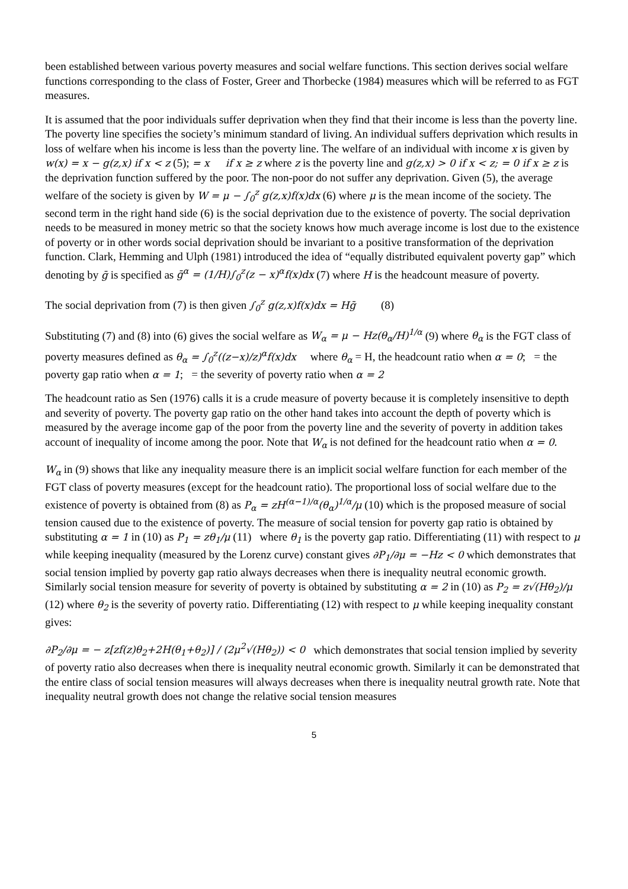been established between various poverty measures and social welfare functions. This section derives social welfare functions corresponding to the class of Foster, Greer and Thorbecke (1984) measures which will be referred to as FGT measures.
It is assumed that the poor individuals suffer deprivation when they find that their income is less than the poverty line. The poverty line specifies the society’s minimum standard of living. An individual suffers deprivation which results in loss of welfare when his income is less than the poverty line. The welfare of an individual with income x is given by w(x) = x − g(z,x) if x < z (5); = x if x ≥ z where z is the poverty line and g(z,x) > 0 if x < z; = 0 if x ≥ z is the deprivation function suffered by the poor. The non-poor do not suffer any deprivation. Given (5), the average welfare of the society is given by W = μ − ∫<sub>0</sub><sup>z</sup> g(z,x)f(x)dx (6) where μ is the mean income of the society. The second term in the right hand side (6) is the social deprivation due to the existence of poverty. The social deprivation needs to be measured in money metric so that the society knows how much average income is lost due to the existence of poverty or in other words social deprivation should be invariant to a positive transformation of the deprivation function. Clark, Hemming and Ulph (1981) introduced the idea of “equally distributed equivalent poverty gap” which denoting by ḡ is specified as ḡ<sup>α</sup> = (1/H)∫<sub>0</sub><sup>z</sup>(z − x)<sup>α</sup>f(x)dx (7) where H is the headcount measure of poverty.
The social deprivation from (7) is then given ∫<sub>0</sub><sup>z</sup> g(z,x)f(x)dx = Hḡ (8)
Substituting (7) and (8) into (6) gives the social welfare as W<sub>α</sub> = μ − Hz(θ<sub>α</sub>/H)<sup>1/α</sup> (9) where θ<sub>α</sub> is the FGT class of poverty measures defined as θ<sub>α</sub> = ∫<sub>0</sub><sup>z</sup>((z−x)/z)<sup>α</sup>f(x)dx where θ<sub>α</sub> = H, the headcount ratio when α = 0; = the poverty gap ratio when α = 1; = the severity of poverty ratio when α = 2
The headcount ratio as Sen (1976) calls it is a crude measure of poverty because it is completely insensitive to depth and severity of poverty. The poverty gap ratio on the other hand takes into account the depth of poverty which is measured by the average income gap of the poor from the poverty line and the severity of poverty in addition takes account of inequality of income among the poor. Note that W<sub>α</sub> is not defined for the headcount ratio when α = 0.
W<sub>α</sub> in (9) shows that like any inequality measure there is an implicit social welfare function for each member of the FGT class of poverty measures (except for the headcount ratio). The proportional loss of social welfare due to the existence of poverty is obtained from (8) as P<sub>α</sub> = zH<sup>(α−1)/α</sup>(θ<sub>α</sub>)<sup>1/α</sup>/μ (10) which is the proposed measure of social tension caused due to the existence of poverty. The measure of social tension for poverty gap ratio is obtained by substituting α = 1 in (10) as P<sub>1</sub> = zθ<sub>1</sub>/μ (11) where θ<sub>1</sub> is the poverty gap ratio. Differentiating (11) with respect to μ while keeping inequality (measured by the Lorenz curve) constant gives ∂P<sub>1</sub>/∂μ = −Hz < 0 which demonstrates that social tension implied by poverty gap ratio always decreases when there is inequality neutral economic growth. Similarly social tension measure for severity of poverty is obtained by substituting α = 2 in (10) as P<sub>2</sub> = z√(Hθ<sub>2</sub>)/μ (12) where θ<sub>2</sub> is the severity of poverty ratio. Differentiating (12) with respect to μ while keeping inequality constant gives:
∂P<sub>2</sub>/∂μ = − z[zf(z)θ<sub>2</sub>+2H(θ<sub>1</sub>+θ<sub>2</sub>)] / (2μ<sup>2</sup>√(Hθ<sub>2</sub>)) < 0 which demonstrates that social tension implied by severity of poverty ratio also decreases when there is inequality neutral economic growth. Similarly it can be demonstrated that the entire class of social tension measures will always decreases when there is inequality neutral growth rate. Note that inequality neutral growth does not change the relative social tension measures
5